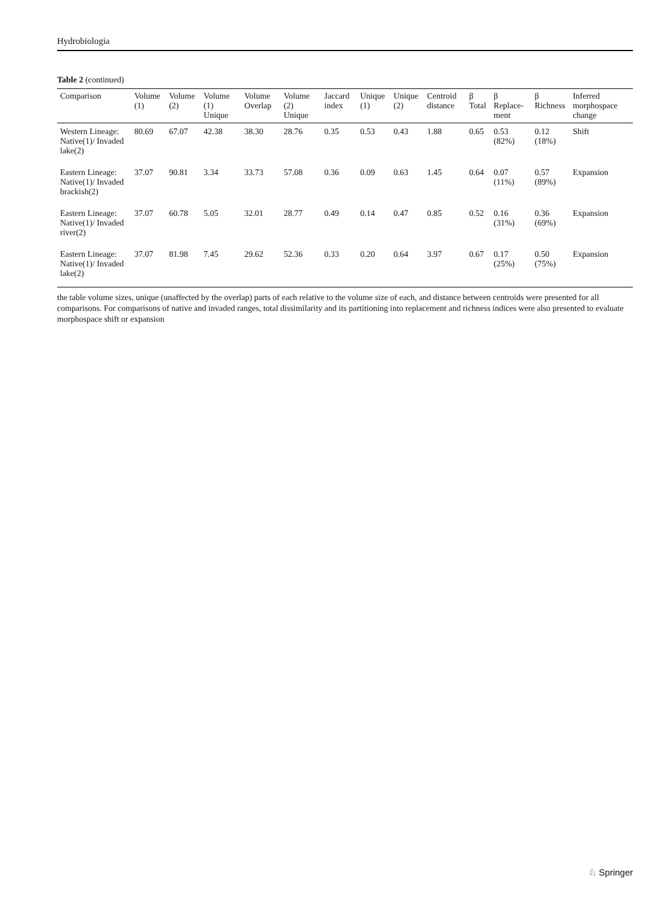Hydrobiologia
Table 2 (continued)
| Comparison | Volume (1) | Volume (2) | Volume (1) Unique | Volume Overlap | Volume (2) Unique | Jaccard index | Unique (1) | Unique (2) | Centroid distance | β Total | β Replace-ment | β Richness | Inferred morphospace change |
| --- | --- | --- | --- | --- | --- | --- | --- | --- | --- | --- | --- | --- | --- |
| Western Lineage: Native(1)/ Invaded lake(2) | 80.69 | 67.07 | 42.38 | 38.30 | 28.76 | 0.35 | 0.53 | 0.43 | 1.88 | 0.65 | 0.53 (82%) | 0.12 (18%) | Shift |
| Eastern Lineage: Native(1)/ Invaded brackish(2) | 37.07 | 90.81 | 3.34 | 33.73 | 57.08 | 0.36 | 0.09 | 0.63 | 1.45 | 0.64 | 0.07 (11%) | 0.57 (89%) | Expansion |
| Eastern Lineage: Native(1)/ Invaded river(2) | 37.07 | 60.78 | 5.05 | 32.01 | 28.77 | 0.49 | 0.14 | 0.47 | 0.85 | 0.52 | 0.16 (31%) | 0.36 (69%) | Expansion |
| Eastern Lineage: Native(1)/ Invaded lake(2) | 37.07 | 81.98 | 7.45 | 29.62 | 52.36 | 0.33 | 0.20 | 0.64 | 3.97 | 0.67 | 0.17 (25%) | 0.50 (75%) | Expansion |
the table volume sizes, unique (unaffected by the overlap) parts of each relative to the volume size of each, and distance between centroids were presented for all comparisons. For comparisons of native and invaded ranges, total dissimilarity and its partitioning into replacement and richness indices were also presented to evaluate morphospace shift or expansion
♘ Springer